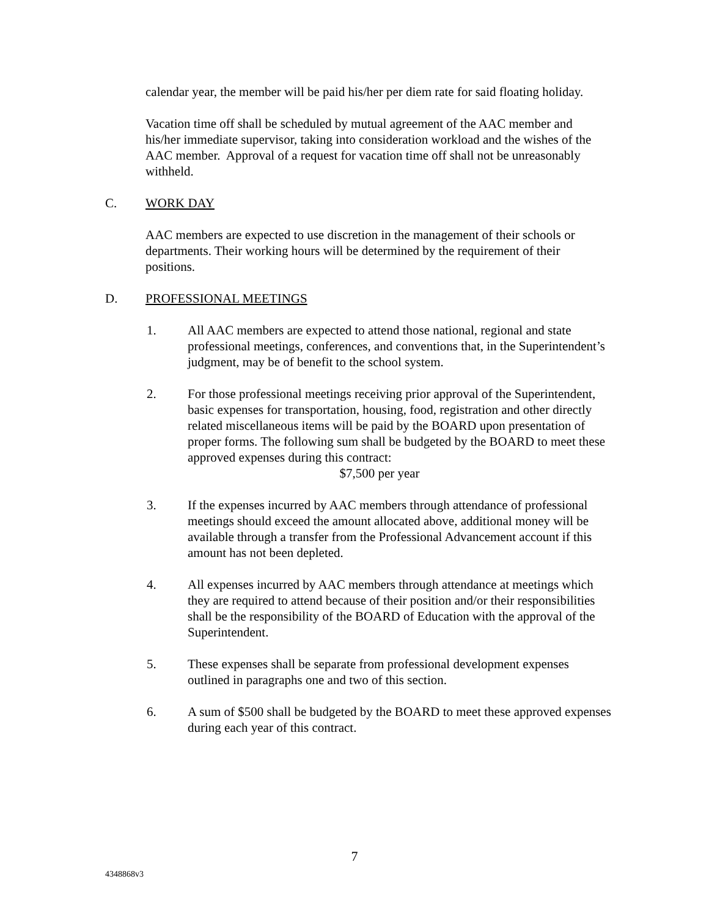calendar year, the member will be paid his/her per diem rate for said floating holiday.
Vacation time off shall be scheduled by mutual agreement of the AAC member and his/her immediate supervisor, taking into consideration workload and the wishes of the AAC member. Approval of a request for vacation time off shall not be unreasonably withheld.
C. WORK DAY
AAC members are expected to use discretion in the management of their schools or departments. Their working hours will be determined by the requirement of their positions.
D. PROFESSIONAL MEETINGS
1. All AAC members are expected to attend those national, regional and state professional meetings, conferences, and conventions that, in the Superintendent’s judgment, may be of benefit to the school system.
2. For those professional meetings receiving prior approval of the Superintendent, basic expenses for transportation, housing, food, registration and other directly related miscellaneous items will be paid by the BOARD upon presentation of proper forms. The following sum shall be budgeted by the BOARD to meet these approved expenses during this contract:
$7,500 per year
3. If the expenses incurred by AAC members through attendance of professional meetings should exceed the amount allocated above, additional money will be available through a transfer from the Professional Advancement account if this amount has not been depleted.
4. All expenses incurred by AAC members through attendance at meetings which they are required to attend because of their position and/or their responsibilities shall be the responsibility of the BOARD of Education with the approval of the Superintendent.
5. These expenses shall be separate from professional development expenses outlined in paragraphs one and two of this section.
6. A sum of $500 shall be budgeted by the BOARD to meet these approved expenses during each year of this contract.
7
4348868v3